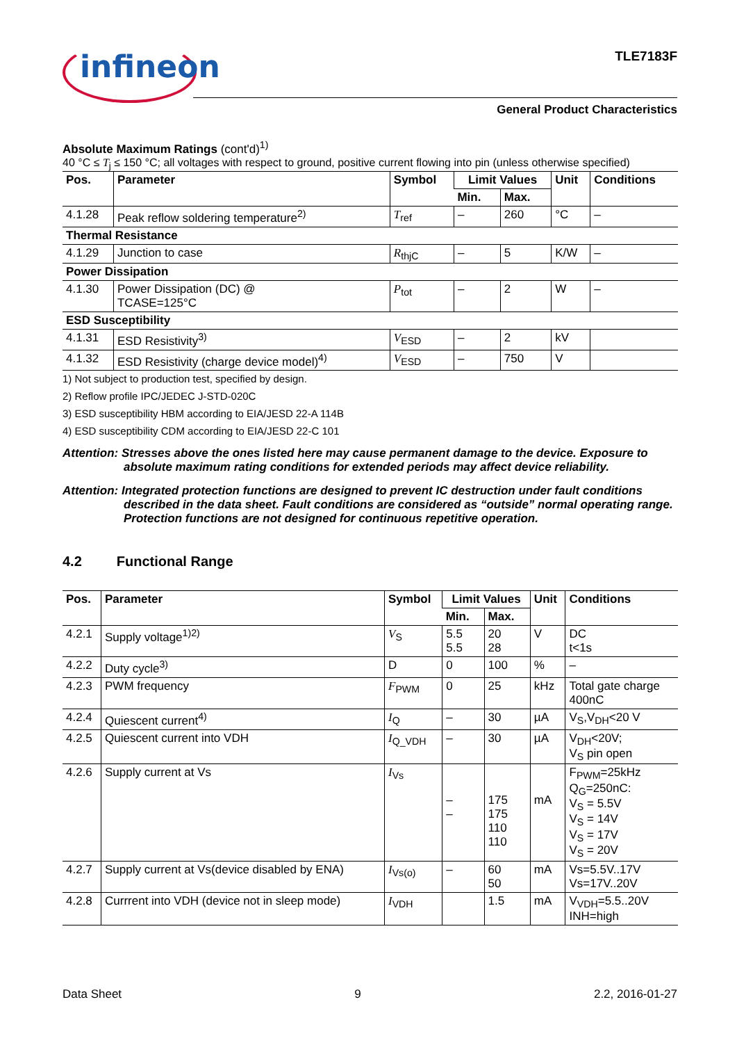infineon TLE7183F
General Product Characteristics
Absolute Maximum Ratings (cont'd)<sup>1)</sup>
40 °C ≤ T<sub>j</sub> ≤ 150 °C; all voltages with respect to ground, positive current flowing into pin (unless otherwise specified)
| Pos. | Parameter | Symbol | Limit Values | | Unit | Conditions |
| --- | --- | --- | --- | --- | --- | --- |
| | | | Min. | Max. | | |
| 4.1.28 | Peak reflow soldering temperature<sup>2)</sup> | T<sub>ref</sub> | – | 260 | °C | – |
| Thermal Resistance | | | | | | |
| 4.1.29 | Junction to case | R<sub>thjC</sub> | – | 5 | K/W | – |
| Power Dissipation | | | | | | |
| 4.1.30 | Power Dissipation (DC) @ TCASE=125°C | P<sub>tot</sub> | – | 2 | W | – |
| ESD Susceptibility | | | | | | |
| 4.1.31 | ESD Resistivity<sup>3)</sup> | V<sub>ESD</sub> | – | 2 | kV | |
| 4.1.32 | ESD Resistivity (charge device model)<sup>4)</sup> | V<sub>ESD</sub> | – | 750 | V | |
1) Not subject to production test, specified by design.
2) Reflow profile IPC/JEDEC J-STD-020C
3) ESD susceptibility HBM according to EIA/JESD 22-A 114B
4) ESD susceptibility CDM according to EIA/JESD 22-C 101
Attention: Stresses above the ones listed here may cause permanent damage to the device. Exposure to absolute maximum rating conditions for extended periods may affect device reliability.
Attention: Integrated protection functions are designed to prevent IC destruction under fault conditions described in the data sheet. Fault conditions are considered as “outside” normal operating range. Protection functions are not designed for continuous repetitive operation.
4.2 Functional Range
| Pos. | Parameter | Symbol | Limit Values | | Unit | Conditions |
| --- | --- | --- | --- | --- | --- | --- |
| | | | Min. | Max. | | |
| 4.2.1 | Supply voltage<sup>1)2)</sup> | V<sub>S</sub> | 5.5 5.5 | 20 28 | V | DC t<1s |
| 4.2.2 | Duty cycle<sup>3)</sup> | D | 0 | 100 | % | – |
| 4.2.3 | PWM frequency | F<sub>PWM</sub> | 0 | 25 | kHz | Total gate charge 400nC |
| 4.2.4 | Quiescent current<sup>4)</sup> | I<sub>Q</sub> | – | 30 | µA | V<sub>S</sub>,V<sub>DH</sub><20 V |
| 4.2.5 | Quiescent current into VDH | I<sub>Q_VDH</sub> | – | 30 | µA | V<sub>DH</sub><20V; V<sub>S</sub> pin open |
| 4.2.6 | Supply current at Vs | I<sub>Vs</sub> | – – | 175 175 110 110 | mA | F<sub>PWM</sub>=25kHz Q<sub>G</sub>=250nC: V<sub>S</sub> = 5.5V V<sub>S</sub> = 14V V<sub>S</sub> = 17V V<sub>S</sub> = 20V |
| 4.2.7 | Supply current at Vs(device disabled by ENA) | I<sub>Vs(o)</sub> | – | 60 50 | mA | Vs=5.5V..17V Vs=17V..20V |
| 4.2.8 | Currrent into VDH (device not in sleep mode) | I<sub>VDH</sub> | | 1.5 | mA | V<sub>VDH</sub>=5.5..20V INH=high |
Data Sheet 9 2.2, 2016-01-27